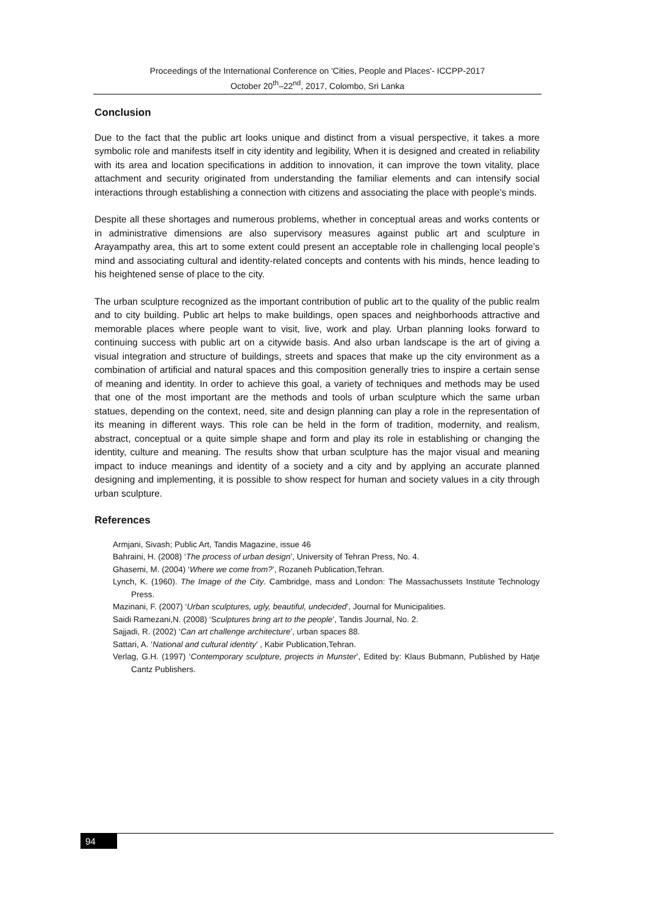Proceedings of the International Conference on 'Cities, People and Places'- ICCPP-2017
October 20<sup>th</sup>–22<sup>nd</sup>, 2017, Colombo, Sri Lanka
Conclusion
Due to the fact that the public art looks unique and distinct from a visual perspective, it takes a more symbolic role and manifests itself in city identity and legibility, When it is designed and created in reliability with its area and location specifications in addition to innovation, it can improve the town vitality, place attachment and security originated from understanding the familiar elements and can intensify social interactions through establishing a connection with citizens and associating the place with people’s minds.
Despite all these shortages and numerous problems, whether in conceptual areas and works contents or in administrative dimensions are also supervisory measures against public art and sculpture in Arayampathy area, this art to some extent could present an acceptable role in challenging local people’s mind and associating cultural and identity-related concepts and contents with his minds, hence leading to his heightened sense of place to the city.
The urban sculpture recognized as the important contribution of public art to the quality of the public realm and to city building. Public art helps to make buildings, open spaces and neighborhoods attractive and memorable places where people want to visit, live, work and play. Urban planning looks forward to continuing success with public art on a citywide basis. And also urban landscape is the art of giving a visual integration and structure of buildings, streets and spaces that make up the city environment as a combination of artificial and natural spaces and this composition generally tries to inspire a certain sense of meaning and identity. In order to achieve this goal, a variety of techniques and methods may be used that one of the most important are the methods and tools of urban sculpture which the same urban statues, depending on the context, need, site and design planning can play a role in the representation of its meaning in different ways. This role can be held in the form of tradition, modernity, and realism, abstract, conceptual or a quite simple shape and form and play its role in establishing or changing the identity, culture and meaning. The results show that urban sculpture has the major visual and meaning impact to induce meanings and identity of a society and a city and by applying an accurate planned designing and implementing, it is possible to show respect for human and society values in a city through urban sculpture.
References
Armjani, Sivash; Public Art, Tandis Magazine, issue 46
Bahraini, H. (2008) ‘The process of urban design’, University of Tehran Press, No. 4.
Ghasemi, M. (2004) ‘Where we come from?’, Rozaneh Publication,Tehran.
Lynch, K. (1960). The Image of the City. Cambridge, mass and London: The Massachussets Institute Technology Press.
Mazinani, F. (2007) ‘Urban sculptures, ugly, beautiful, undecided’, Journal for Municipalities.
Saidi Ramezani,N. (2008) ‘Sculptures bring art to the people’, Tandis Journal, No. 2.
Sajjadi, R. (2002) ‘Can art challenge architecture’, urban spaces 88.
Sattari, A. ‘National and cultural identity’ , Kabir Publication,Tehran.
Verlag, G.H. (1997) ‘Contemporary sculpture, projects in Munster’, Edited by: Klaus Bubmann, Published by Hatje Cantz Publishers.
94